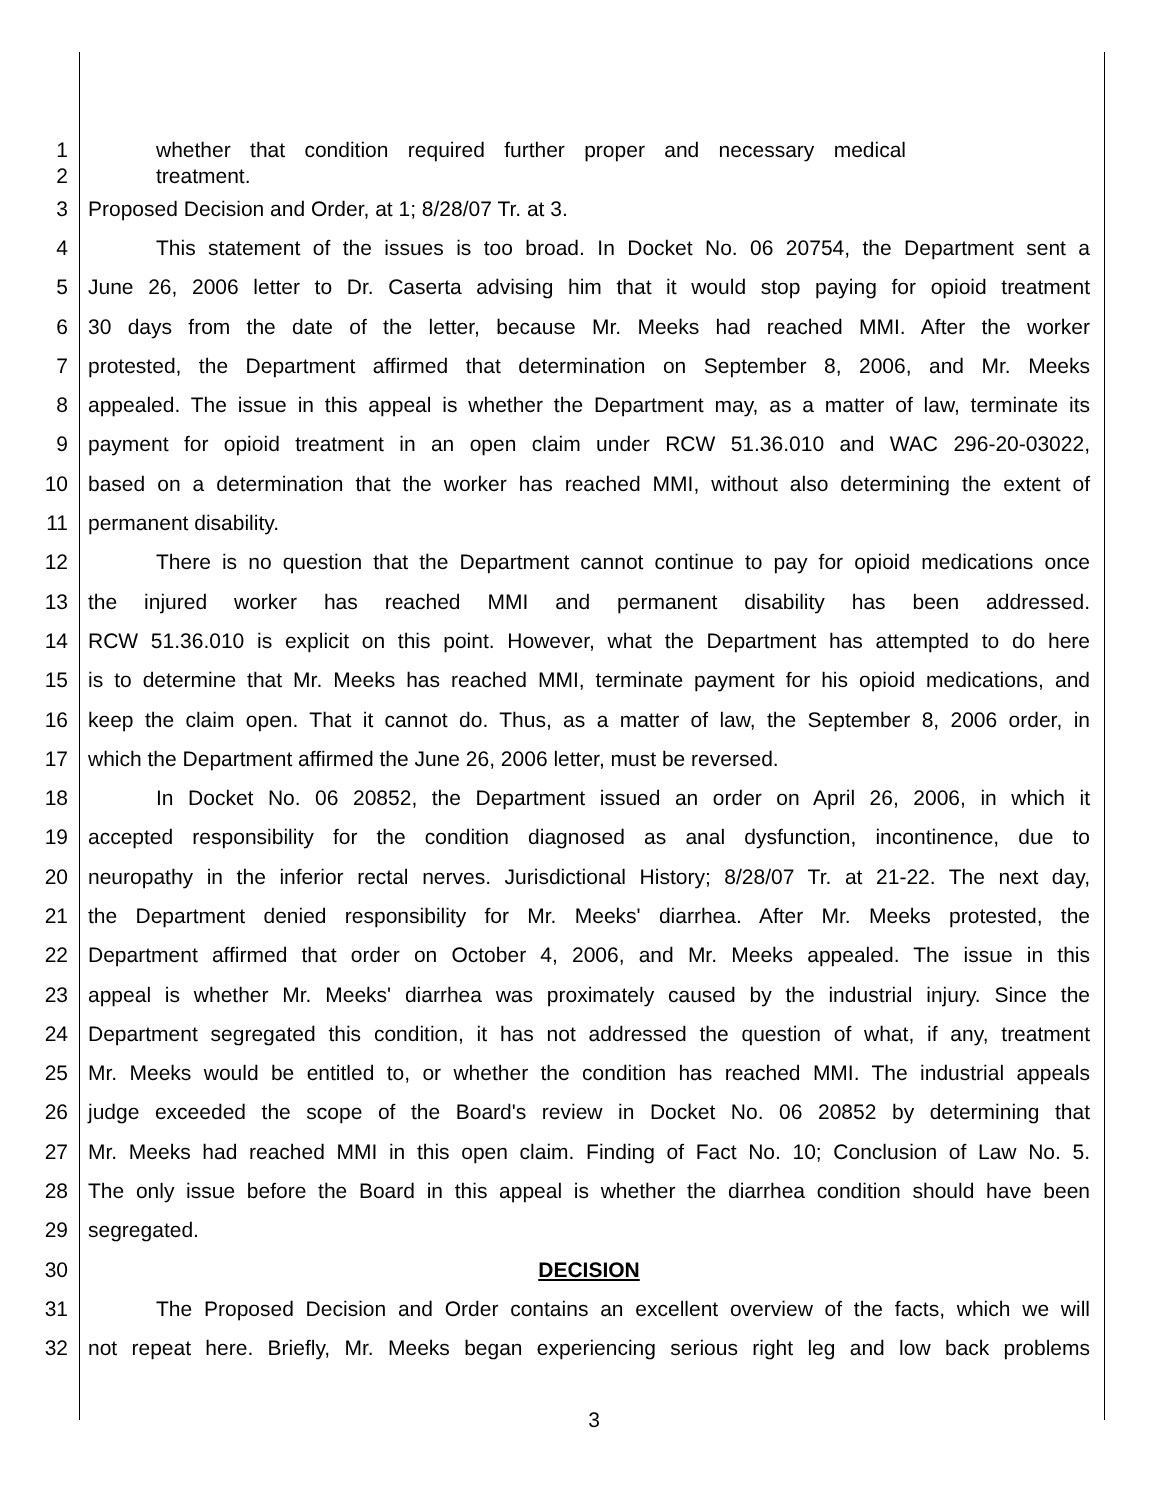1 whether that condition required further proper and necessary medical
2 treatment.
3 Proposed Decision and Order, at 1; 8/28/07 Tr. at 3.
4 This statement of the issues is too broad. In Docket No. 06 20754, the Department sent a
5 June 26, 2006 letter to Dr. Caserta advising him that it would stop paying for opioid treatment
6 30 days from the date of the letter, because Mr. Meeks had reached MMI. After the worker
7 protested, the Department affirmed that determination on September 8, 2006, and Mr. Meeks
8 appealed. The issue in this appeal is whether the Department may, as a matter of law, terminate its
9 payment for opioid treatment in an open claim under RCW 51.36.010 and WAC 296-20-03022,
10 based on a determination that the worker has reached MMI, without also determining the extent of
11 permanent disability.
12 There is no question that the Department cannot continue to pay for opioid medications once
13 the injured worker has reached MMI and permanent disability has been addressed.
14 RCW 51.36.010 is explicit on this point. However, what the Department has attempted to do here
15 is to determine that Mr. Meeks has reached MMI, terminate payment for his opioid medications, and
16 keep the claim open. That it cannot do. Thus, as a matter of law, the September 8, 2006 order, in
17 which the Department affirmed the June 26, 2006 letter, must be reversed.
18 In Docket No. 06 20852, the Department issued an order on April 26, 2006, in which it
19 accepted responsibility for the condition diagnosed as anal dysfunction, incontinence, due to
20 neuropathy in the inferior rectal nerves. Jurisdictional History; 8/28/07 Tr. at 21-22. The next day,
21 the Department denied responsibility for Mr. Meeks' diarrhea. After Mr. Meeks protested, the
22 Department affirmed that order on October 4, 2006, and Mr. Meeks appealed. The issue in this
23 appeal is whether Mr. Meeks' diarrhea was proximately caused by the industrial injury. Since the
24 Department segregated this condition, it has not addressed the question of what, if any, treatment
25 Mr. Meeks would be entitled to, or whether the condition has reached MMI. The industrial appeals
26 judge exceeded the scope of the Board's review in Docket No. 06 20852 by determining that
27 Mr. Meeks had reached MMI in this open claim. Finding of Fact No. 10; Conclusion of Law No. 5.
28 The only issue before the Board in this appeal is whether the diarrhea condition should have been
29 segregated.
30 DECISION
31 The Proposed Decision and Order contains an excellent overview of the facts, which we will
32 not repeat here. Briefly, Mr. Meeks began experiencing serious right leg and low back problems
3